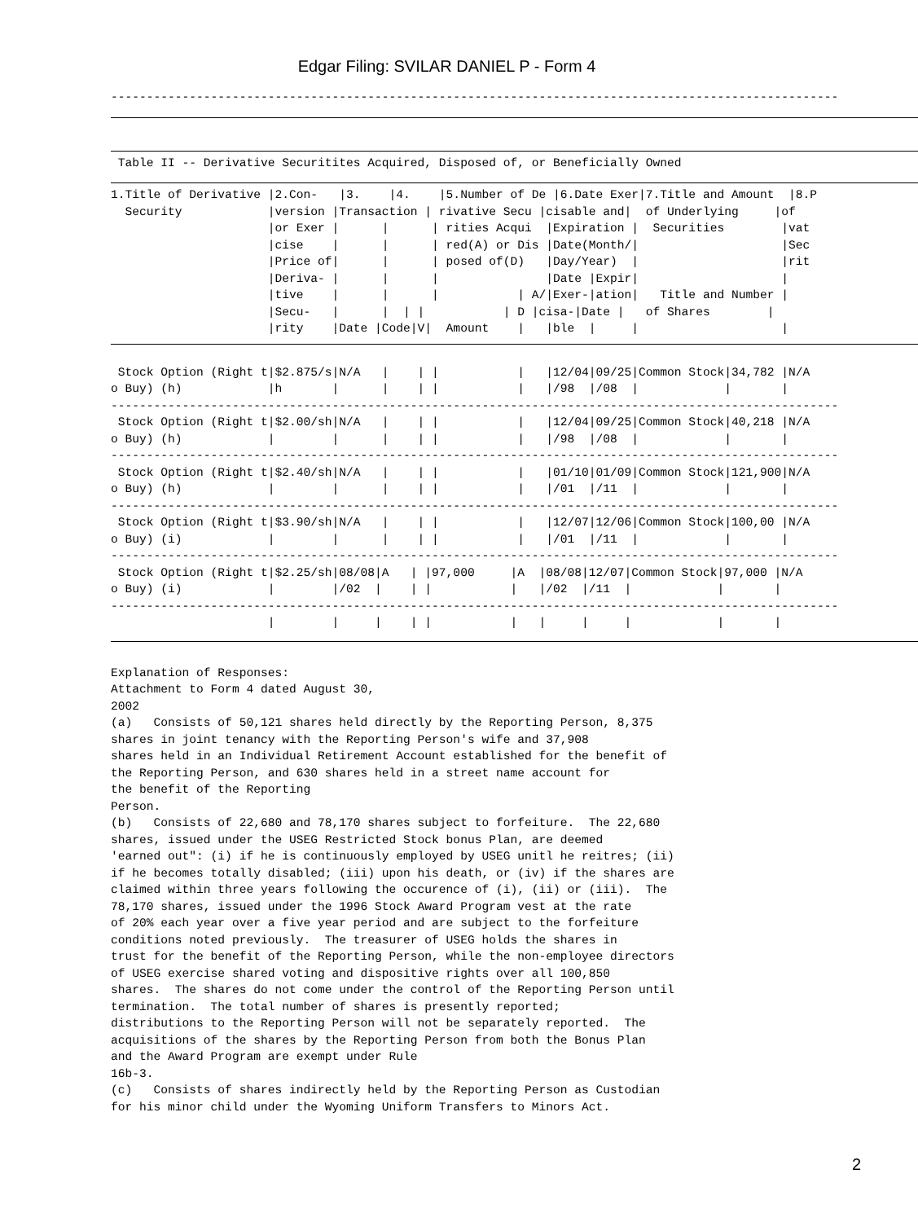Edgar Filing: SVILAR DANIEL P - Form 4
------------------------------------------------------------------------------------------------------
 Table II -- Derivative Securitites Acquired, Disposed of, or Beneficially Owned
1.Title of Derivative |2.Con-   |3.    |4.    |5.Number of De |6.Date Exer|7.Title and Amount  |8.P
  Security            |version |Transaction | rivative Secu |cisable and|  of Underlying     |of
                      |or Exer |      |      | rities Acqui  |Expiration |  Securities        |vat
                      |cise    |      |      | red(A) or Dis |Date(Month/|                    |Sec
                      |Price of|      |      | posed of(D)   |Day/Year)  |                    |rit
                      |Deriva- |      |      |               |Date |Expir|                    |
                      |tive    |      |      |           | A/|Exer-|ation|   Title and Number |
                      |Secu-   |      |  | |           | D |cisa-|Date |   of Shares        |
                      |rity    |Date |Code|V|  Amount    |   |ble  |     |                    |
 Stock Option (Right t|$2.875/s|N/A   |    | |           |   |12/04|09/25|Common Stock|34,782 |N/A
o Buy) (h)            |h       |      |    | |           |   |/98  |/08  |            |       |
------------------------------------------------------------------------------------------------------
 Stock Option (Right t|$2.00/sh|N/A   |    | |           |   |12/04|09/25|Common Stock|40,218 |N/A
o Buy) (h)            |        |      |    | |           |   |/98  |/08  |            |       |
------------------------------------------------------------------------------------------------------
 Stock Option (Right t|$2.40/sh|N/A   |    | |           |   |01/10|01/09|Common Stock|121,900|N/A
o Buy) (h)            |        |      |    | |           |   |/01  |/11  |            |       |
------------------------------------------------------------------------------------------------------
 Stock Option (Right t|$3.90/sh|N/A   |    | |           |   |12/07|12/06|Common Stock|100,00 |N/A
o Buy) (i)            |        |      |    | |           |   |/01  |/11  |            |       |
------------------------------------------------------------------------------------------------------
 Stock Option (Right t|$2.25/sh|08/08|A   | |97,000     |A  |08/08|12/07|Common Stock|97,000 |N/A
o Buy) (i)            |        |/02  |    | |           |   |/02  |/11  |            |       |
------------------------------------------------------------------------------------------------------
                      |        |     |    | |           |   |     |     |            |       |
Explanation of Responses:
Attachment to Form 4 dated August 30,
2002
(a)   Consists of 50,121 shares held directly by the Reporting Person, 8,375
shares in joint tenancy with the Reporting Person's wife and 37,908
shares held in an Individual Retirement Account established for the benefit of
the Reporting Person, and 630 shares held in a street name account for
the benefit of the Reporting
Person.
(b)   Consists of 22,680 and 78,170 shares subject to forfeiture.  The 22,680
shares, issued under the USEG Restricted Stock bonus Plan, are deemed
'earned out": (i) if he is continuously employed by USEG unitl he reitres; (ii)
if he becomes totally disabled; (iii) upon his death, or (iv) if the shares are
claimed within three years following the occurence of (i), (ii) or (iii).  The
78,170 shares, issued under the 1996 Stock Award Program vest at the rate
of 20% each year over a five year period and are subject to the forfeiture
conditions noted previously.  The treasurer of USEG holds the shares in
trust for the benefit of the Reporting Person, while the non-employee directors
of USEG exercise shared voting and dispositive rights over all 100,850
shares.  The shares do not come under the control of the Reporting Person until
termination.  The total number of shares is presently reported;
distributions to the Reporting Person will not be separately reported.  The
acquisitions of the shares by the Reporting Person from both the Bonus Plan
and the Award Program are exempt under Rule
16b-3.
(c)   Consists of shares indirectly held by the Reporting Person as Custodian
for his minor child under the Wyoming Uniform Transfers to Minors Act.
2